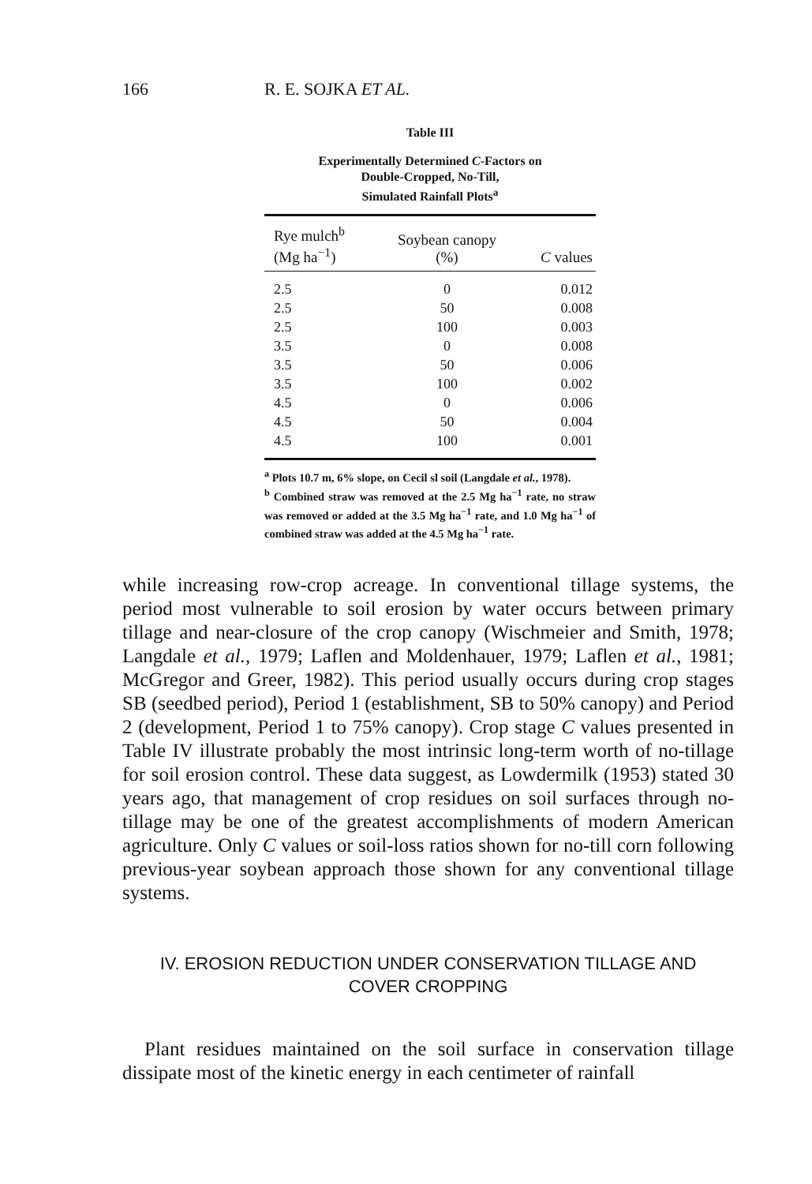166 R. E. SOJKA ET AL.
Table III
Experimentally Determined C-Factors on
Double-Cropped, No-Till,
Simulated Rainfall Plots<sup>a</sup>
| Rye mulch<sup>b</sup> (Mg ha<sup>−1</sup>) | Soybean canopy (%) | C values |
| --- | --- | --- |
| 2.5 | 0 | 0.012 |
| 2.5 | 50 | 0.008 |
| 2.5 | 100 | 0.003 |
| 3.5 | 0 | 0.008 |
| 3.5 | 50 | 0.006 |
| 3.5 | 100 | 0.002 |
| 4.5 | 0 | 0.006 |
| 4.5 | 50 | 0.004 |
| 4.5 | 100 | 0.001 |
<sup>a</sup> Plots 10.7 m, 6% slope, on Cecil sl soil (Langdale et al., 1978).
<sup>b</sup> Combined straw was removed at the 2.5 Mg ha<sup>−1</sup> rate, no straw was removed or added at the 3.5 Mg ha<sup>−1</sup> rate, and 1.0 Mg ha<sup>−1</sup> of combined straw was added at the 4.5 Mg ha<sup>−1</sup> rate.
while increasing row-crop acreage. In conventional tillage systems, the period most vulnerable to soil erosion by water occurs between primary tillage and near-closure of the crop canopy (Wischmeier and Smith, 1978; Langdale et al., 1979; Laflen and Moldenhauer, 1979; Laflen et al., 1981; McGregor and Greer, 1982). This period usually occurs during crop stages SB (seedbed period), Period 1 (establishment, SB to 50% canopy) and Period 2 (development, Period 1 to 75% canopy). Crop stage C values presented in Table IV illustrate probably the most intrinsic long-term worth of no-tillage for soil erosion control. These data suggest, as Lowdermilk (1953) stated 30 years ago, that management of crop residues on soil surfaces through no-tillage may be one of the greatest accomplishments of modern American agriculture. Only C values or soil-loss ratios shown for no-till corn following previous-year soybean approach those shown for any conventional tillage systems.
IV. EROSION REDUCTION UNDER CONSERVATION TILLAGE AND
COVER CROPPING
Plant residues maintained on the soil surface in conservation tillage dissipate most of the kinetic energy in each centimeter of rainfall